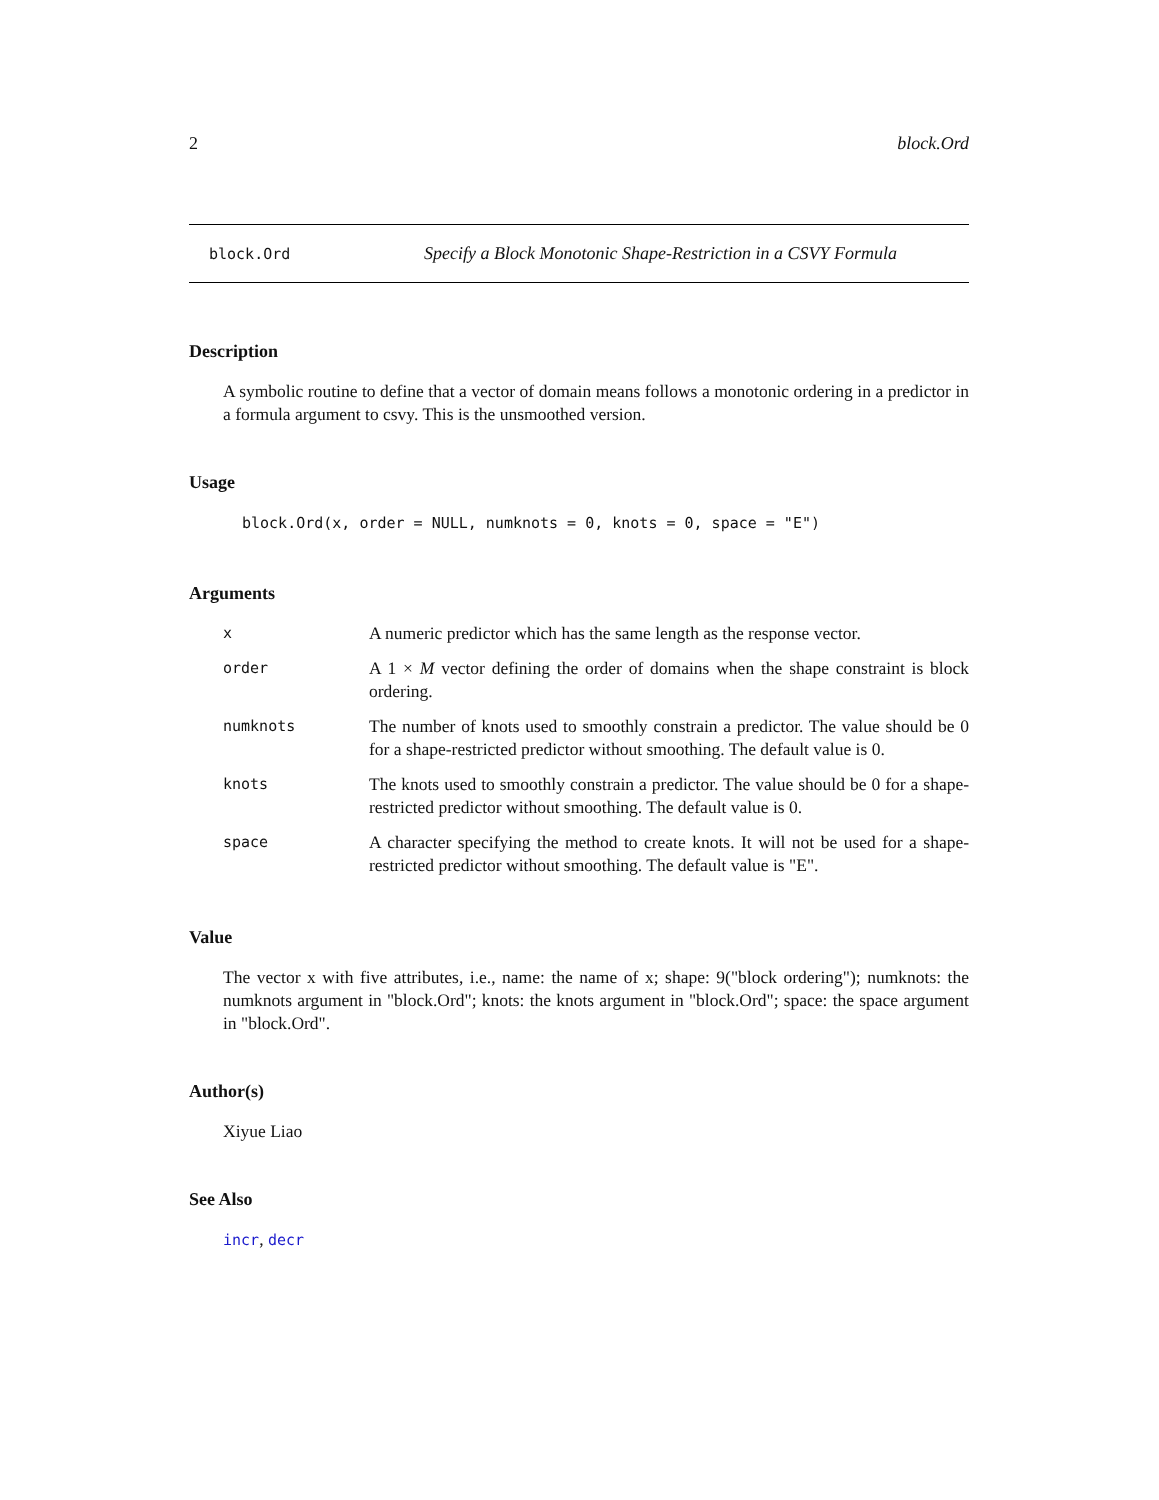2 block.Ord
block.Ord Specify a Block Monotonic Shape-Restriction in a CSVY Formula
Description
A symbolic routine to define that a vector of domain means follows a monotonic ordering in a predictor in a formula argument to csvy. This is the unsmoothed version.
Usage
block.Ord(x, order = NULL, numknots = 0, knots = 0, space = "E")
Arguments
| x | A numeric predictor which has the same length as the response vector. |
| order | A 1 × M vector defining the order of domains when the shape constraint is block ordering. |
| numknots | The number of knots used to smoothly constrain a predictor. The value should be 0 for a shape-restricted predictor without smoothing. The default value is 0. |
| knots | The knots used to smoothly constrain a predictor. The value should be 0 for a shape-restricted predictor without smoothing. The default value is 0. |
| space | A character specifying the method to create knots. It will not be used for a shape-restricted predictor without smoothing. The default value is "E". |
Value
The vector x with five attributes, i.e., name: the name of x; shape: 9("block ordering"); numknots: the numknots argument in "block.Ord"; knots: the knots argument in "block.Ord"; space: the space argument in "block.Ord".
Author(s)
Xiyue Liao
See Also
incr, decr